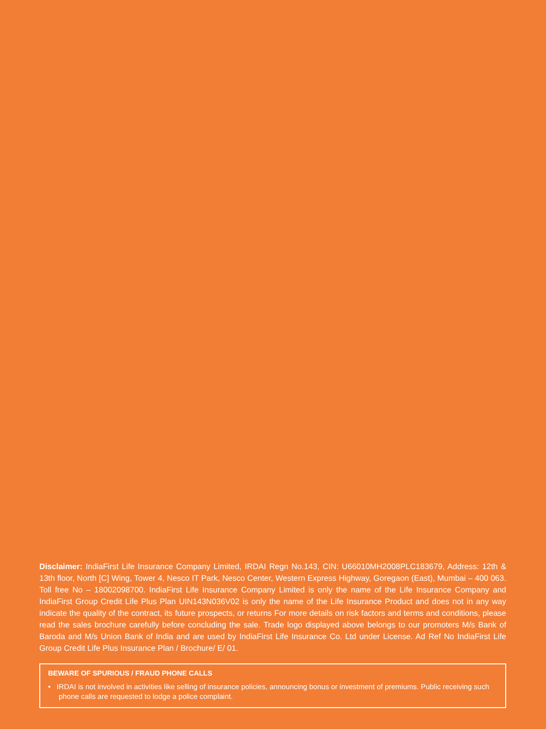Disclaimer: IndiaFirst Life Insurance Company Limited, IRDAI Regn No.143, CIN: U66010MH2008PLC183679, Address: 12th & 13th floor, North [C] Wing, Tower 4, Nesco IT Park, Nesco Center, Western Express Highway, Goregaon (East), Mumbai – 400 063. Toll free No – 18002098700. IndiaFirst Life Insurance Company Limited is only the name of the Life Insurance Company and IndiaFirst Group Credit Life Plus Plan UIN143N036V02 is only the name of the Life Insurance Product and does not in any way indicate the quality of the contract, its future prospects, or returns For more details on risk factors and terms and conditions, please read the sales brochure carefully before concluding the sale. Trade logo displayed above belongs to our promoters M/s Bank of Baroda and M/s Union Bank of India and are used by IndiaFirst Life Insurance Co. Ltd under License. Ad Ref No IndiaFirst Life Group Credit Life Plus Insurance Plan / Brochure/ E/ 01.
BEWARE OF SPURIOUS / FRAUD PHONE CALLS
• IRDAI is not involved in activities like selling of insurance policies, announcing bonus or investment of premiums. Public receiving such phone calls are requested to lodge a police complaint.